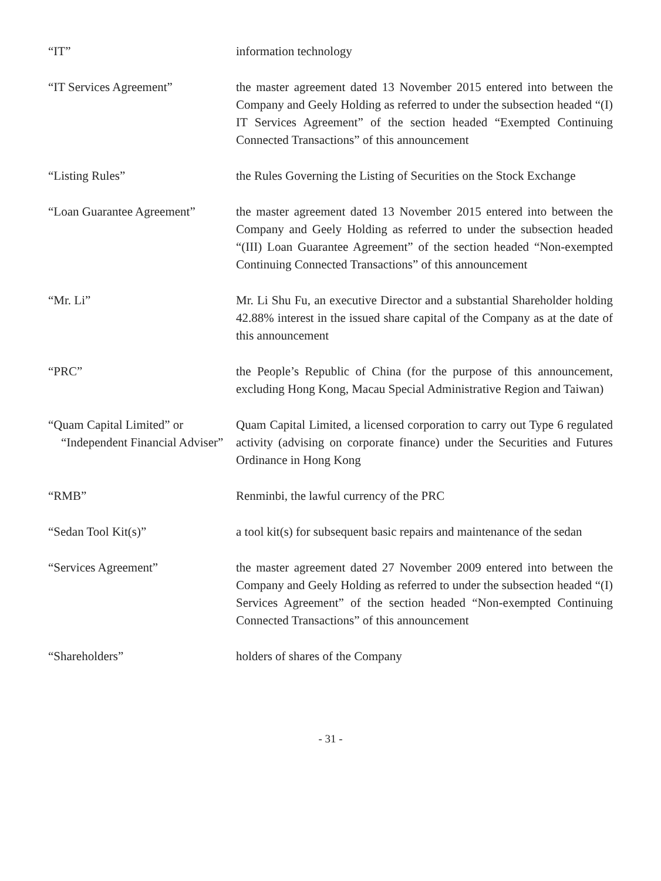| “IT” | information technology |
| “IT Services Agreement” | the master agreement dated 13 November 2015 entered into between the Company and Geely Holding as referred to under the subsection headed “(I) IT Services Agreement” of the section headed “Exempted Continuing Connected Transactions” of this announcement |
| “Listing Rules” | the Rules Governing the Listing of Securities on the Stock Exchange |
| “Loan Guarantee Agreement” | the master agreement dated 13 November 2015 entered into between the Company and Geely Holding as referred to under the subsection headed “(III) Loan Guarantee Agreement” of the section headed “Non-exempted Continuing Connected Transactions” of this announcement |
| “Mr. Li” | Mr. Li Shu Fu, an executive Director and a substantial Shareholder holding 42.88% interest in the issued share capital of the Company as at the date of this announcement |
| “PRC” | the People’s Republic of China (for the purpose of this announcement, excluding Hong Kong, Macau Special Administrative Region and Taiwan) |
| “Quam Capital Limited” or “Independent Financial Adviser” | Quam Capital Limited, a licensed corporation to carry out Type 6 regulated activity (advising on corporate finance) under the Securities and Futures Ordinance in Hong Kong |
| “RMB” | Renminbi, the lawful currency of the PRC |
| “Sedan Tool Kit(s)” | a tool kit(s) for subsequent basic repairs and maintenance of the sedan |
| “Services Agreement” | the master agreement dated 27 November 2009 entered into between the Company and Geely Holding as referred to under the subsection headed “(I) Services Agreement” of the section headed “Non-exempted Continuing Connected Transactions” of this announcement |
| “Shareholders” | holders of shares of the Company |
- 31 -